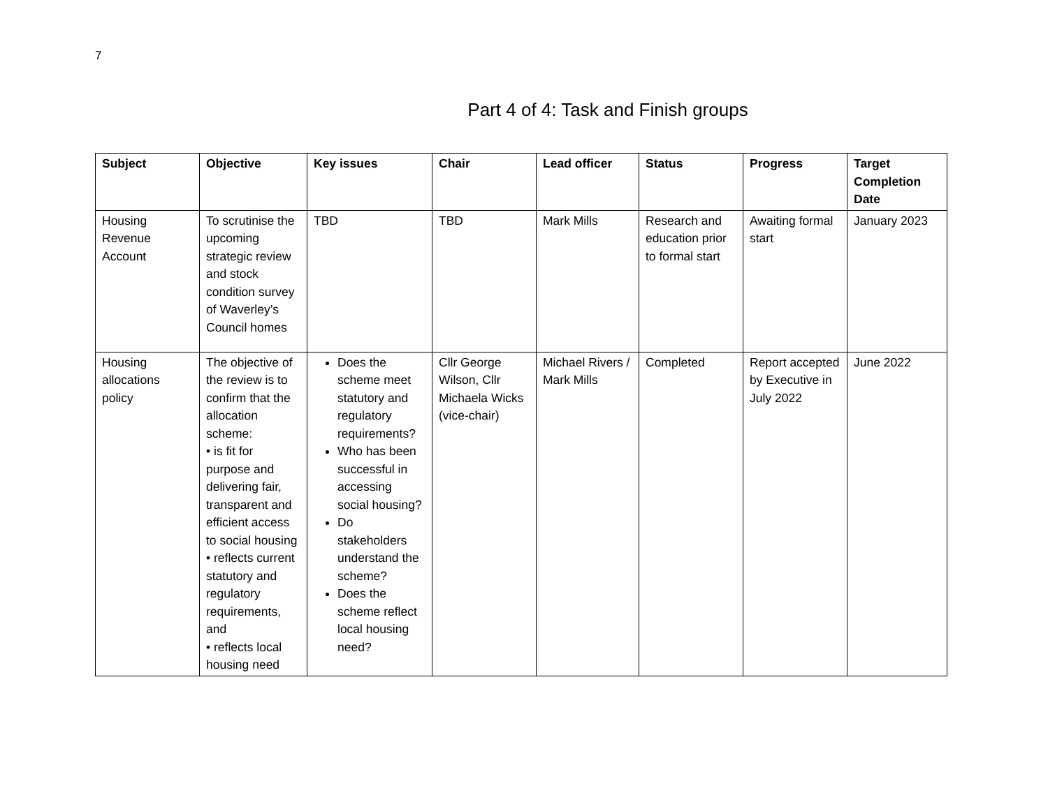7
Part 4 of 4: Task and Finish groups
| Subject | Objective | Key issues | Chair | Lead officer | Status | Progress | Target Completion Date |
| --- | --- | --- | --- | --- | --- | --- | --- |
| Housing Revenue Account | To scrutinise the upcoming strategic review and stock condition survey of Waverley’s Council homes | TBD | TBD | Mark Mills | Research and education prior to formal start | Awaiting formal start | January 2023 |
| Housing allocations policy | The objective of the review is to confirm that the allocation scheme: • is fit for purpose and delivering fair, transparent and efficient access to social housing • reflects current statutory and regulatory requirements, and • reflects local housing need | Does the scheme meet statutory and regulatory requirements? Who has been successful in accessing social housing? Do stakeholders understand the scheme? Does the scheme reflect local housing need? | Cllr George Wilson, Cllr Michaela Wicks (vice-chair) | Michael Rivers / Mark Mills | Completed | Report accepted by Executive in July 2022 | June 2022 |